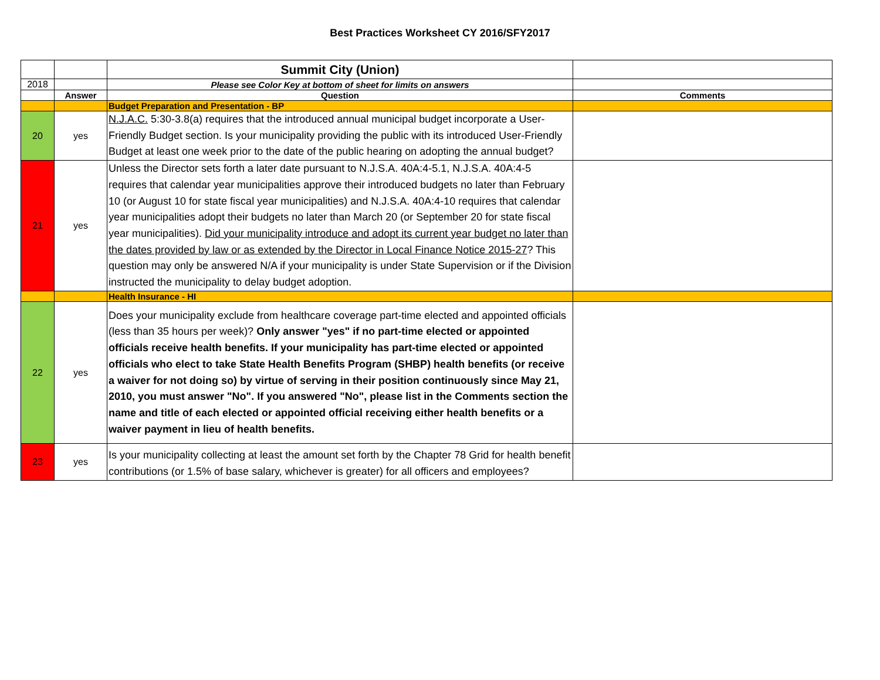Best Practices Worksheet CY 2016/SFY2017
| | | Summit City (Union) | |
| 2018 | | Please see Color Key at bottom of sheet for limits on answers | |
| | Answer | Question | Comments |
| | | Budget Preparation and Presentation - BP | |
| 20 | yes | N.J.A.C. 5:30-3.8(a) requires that the introduced annual municipal budget incorporate a User-Friendly Budget section. Is your municipality providing the public with its introduced User-Friendly Budget at least one week prior to the date of the public hearing on adopting the annual budget? | |
| 21 | yes | Unless the Director sets forth a later date pursuant to N.J.S.A. 40A:4-5.1, N.J.S.A. 40A:4-5 requires that calendar year municipalities approve their introduced budgets no later than February 10 (or August 10 for state fiscal year municipalities) and N.J.S.A. 40A:4-10 requires that calendar year municipalities adopt their budgets no later than March 20 (or September 20 for state fiscal year municipalities). Did your municipality introduce and adopt its current year budget no later than the dates provided by law or as extended by the Director in Local Finance Notice 2015-27 ? This question may only be answered N/A if your municipality is under State Supervision or if the Division instructed the municipality to delay budget adoption. | |
| | | Health Insurance - HI | |
| 22 | yes | Does your municipality exclude from healthcare coverage part-time elected and appointed officials (less than 35 hours per week)? Only answer "yes" if no part-time elected or appointed officials receive health benefits. If your municipality has part-time elected or appointed officials who elect to take State Health Benefits Program (SHBP) health benefits (or receive a waiver for not doing so) by virtue of serving in their position continuously since May 21, 2010, you must answer "No". If you answered "No", please list in the Comments section the name and title of each elected or appointed official receiving either health benefits or a waiver payment in lieu of health benefits. | |
| 23 | yes | Is your municipality collecting at least the amount set forth by the Chapter 78 Grid for health benefit contributions (or 1.5% of base salary, whichever is greater) for all officers and employees? | |